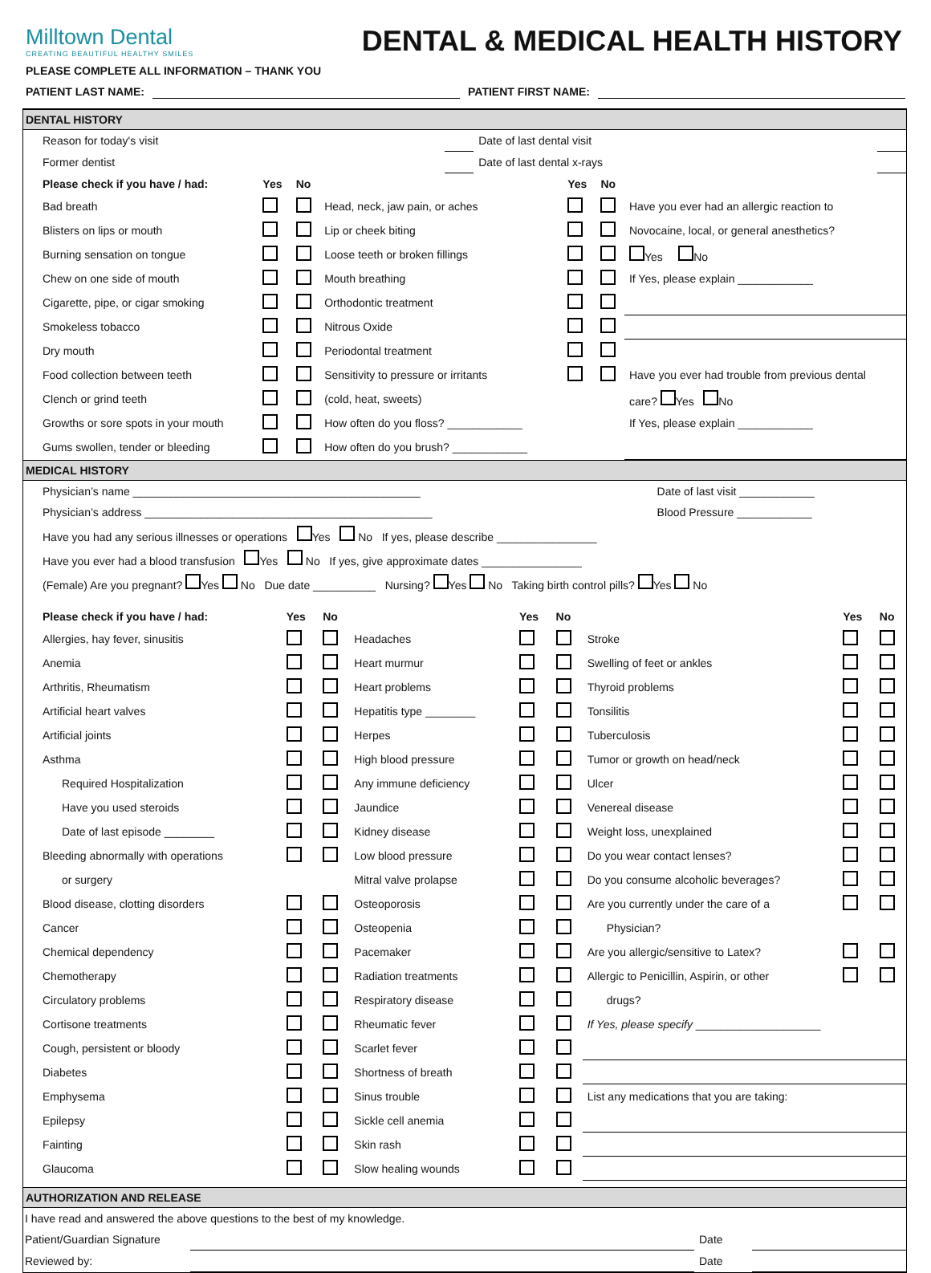Milltown Dental
CREATING BEAUTIFUL HEALTHY SMILES
DENTAL & MEDICAL HEALTH HISTORY
PLEASE COMPLETE ALL INFORMATION – THANK YOU
PATIENT LAST NAME: PATIENT FIRST NAME:
DENTAL HISTORY
| Reason for today's visit | | Date of last dental visit | |
| Former dentist | | Date of last dental x-rays | |
| Please check if you have / had: | Yes | No | | Yes | No | |
| --- | --- | --- | --- | --- | --- | --- |
| Bad breath | | | Head, neck, jaw pain, or aches | | | Have you ever had an allergic reaction to |
| Blisters on lips or mouth | | | Lip or cheek biting | | | Novocaine, local, or general anesthetics? |
| Burning sensation on tongue | | | Loose teeth or broken fillings | | | Yes No |
| Chew on one side of mouth | | | Mouth breathing | | | If Yes, please explain ____________ |
| Cigarette, pipe, or cigar smoking | | | Orthodontic treatment | | | |
| Smokeless tobacco | | | Nitrous Oxide | | | |
| Dry mouth | | | Periodontal treatment | | | |
| Food collection between teeth | | | Sensitivity to pressure or irritants | | | Have you ever had trouble from previous dental |
| Clench or grind teeth | | | (cold, heat, sweets) | | | care? Yes No |
| Growths or sore spots in your mouth | | | How often do you floss? ____________ | | | If Yes, please explain ____________ |
| Gums swollen, tender or bleeding | | | How often do you brush? ____________ | | | |
MEDICAL HISTORY
| Physician’s name ______________________________________________ | Date of last visit ____________ |
| Physician’s address ______________________________________________ | Blood Pressure ____________ |
| Have you had any serious illnesses or operations Yes No If yes, please describe ________________ | |
| Have you ever had a blood transfusion Yes No If yes, give approximate dates ________________ | |
| (Female) Are you pregnant? Yes No Due date __________ Nursing? Yes No Taking birth control pills? Yes No | |
| Please check if you have / had: | Yes | No | | Yes | No | | Yes | No |
| --- | --- | --- | --- | --- | --- | --- | --- | --- |
| Allergies, hay fever, sinusitis | | | Headaches | | | Stroke | | |
| Anemia | | | Heart murmur | | | Swelling of feet or ankles | | |
| Arthritis, Rheumatism | | | Heart problems | | | Thyroid problems | | |
| Artificial heart valves | | | Hepatitis type ________ | | | Tonsilitis | | |
| Artificial joints | | | Herpes | | | Tuberculosis | | |
| Asthma | | | High blood pressure | | | Tumor or growth on head/neck | | |
| Required Hospitalization | | | Any immune deficiency | | | Ulcer | | |
| Have you used steroids | | | Jaundice | | | Venereal disease | | |
| Date of last episode ________ | | | Kidney disease | | | Weight loss, unexplained | | |
| Bleeding abnormally with operations | | | Low blood pressure | | | Do you wear contact lenses? | | |
| or surgery | | | Mitral valve prolapse | | | Do you consume alcoholic beverages? | | |
| Blood disease, clotting disorders | | | Osteoporosis | | | Are you currently under the care of a | | |
| Cancer | | | Osteopenia | | | Physician? | | |
| Chemical dependency | | | Pacemaker | | | Are you allergic/sensitive to Latex? | | |
| Chemotherapy | | | Radiation treatments | | | Allergic to Penicillin, Aspirin, or other | | |
| Circulatory problems | | | Respiratory disease | | | drugs? | | |
| Cortisone treatments | | | Rheumatic fever | | | If Yes, please specify ____________________ | | |
| Cough, persistent or bloody | | | Scarlet fever | | | | | |
| Diabetes | | | Shortness of breath | | | | | |
| Emphysema | | | Sinus trouble | | | List any medications that you are taking: | | |
| Epilepsy | | | Sickle cell anemia | | | | | |
| Fainting | | | Skin rash | | | | | |
| Glaucoma | | | Slow healing wounds | | | | | |
AUTHORIZATION AND RELEASE
| I have read and answered the above questions to the best of my knowledge. | | | |
| Patient/Guardian Signature | | Date | |
| Reviewed by: | | Date | |